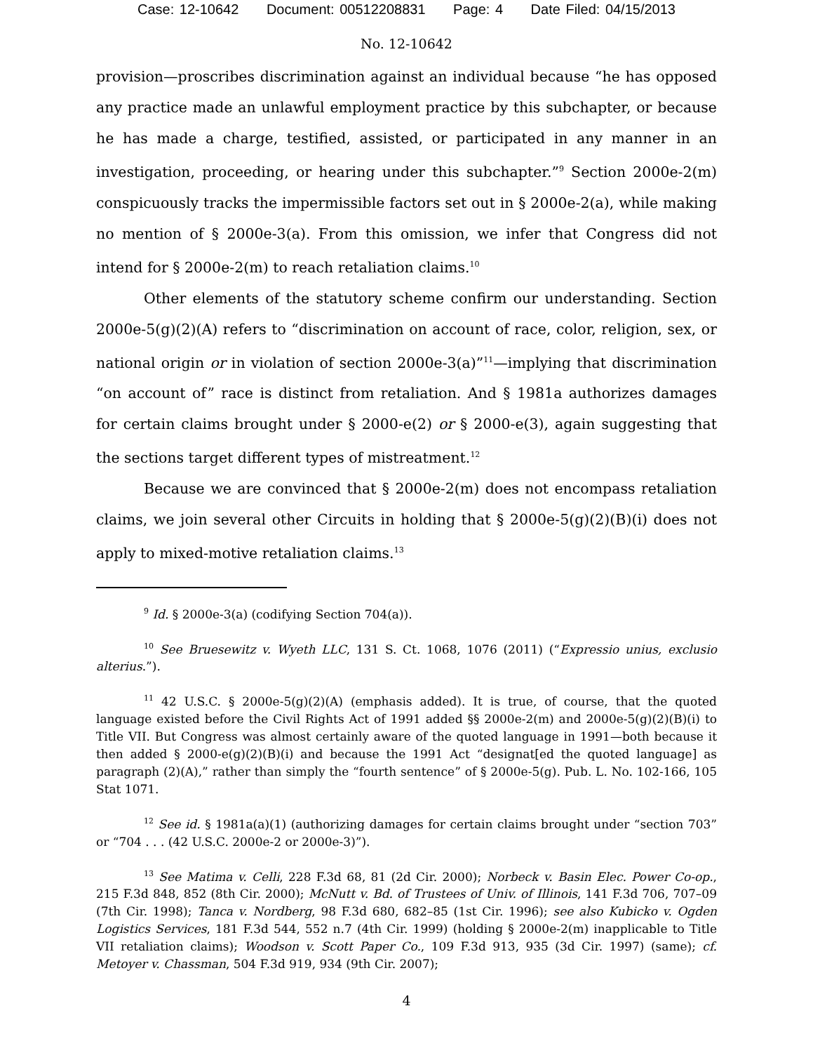Case: 12-10642 Document: 00512208831 Page: 4 Date Filed: 04/15/2013
No. 12-10642
provision—proscribes discrimination against an individual because “he has opposed any practice made an unlawful employment practice by this subchapter, or because he has made a charge, testified, assisted, or participated in any manner in an investigation, proceeding, or hearing under this subchapter.”<sup>9</sup> Section 2000e-2(m) conspicuously tracks the impermissible factors set out in § 2000e-2(a), while making no mention of § 2000e-3(a). From this omission, we infer that Congress did not intend for § 2000e-2(m) to reach retaliation claims.<sup>10</sup>
Other elements of the statutory scheme confirm our understanding. Section 2000e-5(g)(2)(A) refers to “discrimination on account of race, color, religion, sex, or national origin or in violation of section 2000e-3(a)”<sup>11</sup>—implying that discrimination “on account of” race is distinct from retaliation. And § 1981a authorizes damages for certain claims brought under § 2000-e(2) or § 2000-e(3), again suggesting that the sections target different types of mistreatment.<sup>12</sup>
Because we are convinced that § 2000e-2(m) does not encompass retaliation claims, we join several other Circuits in holding that § 2000e-5(g)(2)(B)(i) does not apply to mixed-motive retaliation claims.<sup>13</sup>
<sup>9</sup> Id. § 2000e-3(a) (codifying Section 704(a)).
<sup>10</sup> See Bruesewitz v. Wyeth LLC, 131 S. Ct. 1068, 1076 (2011) (“Expressio unius, exclusio alterius.”).
<sup>11</sup> 42 U.S.C. § 2000e-5(g)(2)(A) (emphasis added). It is true, of course, that the quoted language existed before the Civil Rights Act of 1991 added §§ 2000e-2(m) and 2000e-5(g)(2)(B)(i) to Title VII. But Congress was almost certainly aware of the quoted language in 1991—both because it then added § 2000-e(g)(2)(B)(i) and because the 1991 Act “designat[ed the quoted language] as paragraph (2)(A),” rather than simply the “fourth sentence” of § 2000e-5(g). Pub. L. No. 102-166, 105 Stat 1071.
<sup>12</sup> See id. § 1981a(a)(1) (authorizing damages for certain claims brought under “section 703” or “704 . . . (42 U.S.C. 2000e-2 or 2000e-3)”).
<sup>13</sup> See Matima v. Celli, 228 F.3d 68, 81 (2d Cir. 2000); Norbeck v. Basin Elec. Power Co-op., 215 F.3d 848, 852 (8th Cir. 2000); McNutt v. Bd. of Trustees of Univ. of Illinois, 141 F.3d 706, 707–09 (7th Cir. 1998); Tanca v. Nordberg, 98 F.3d 680, 682–85 (1st Cir. 1996); see also Kubicko v. Ogden Logistics Services, 181 F.3d 544, 552 n.7 (4th Cir. 1999) (holding § 2000e-2(m) inapplicable to Title VII retaliation claims); Woodson v. Scott Paper Co., 109 F.3d 913, 935 (3d Cir. 1997) (same); cf. Metoyer v. Chassman, 504 F.3d 919, 934 (9th Cir. 2007);
4